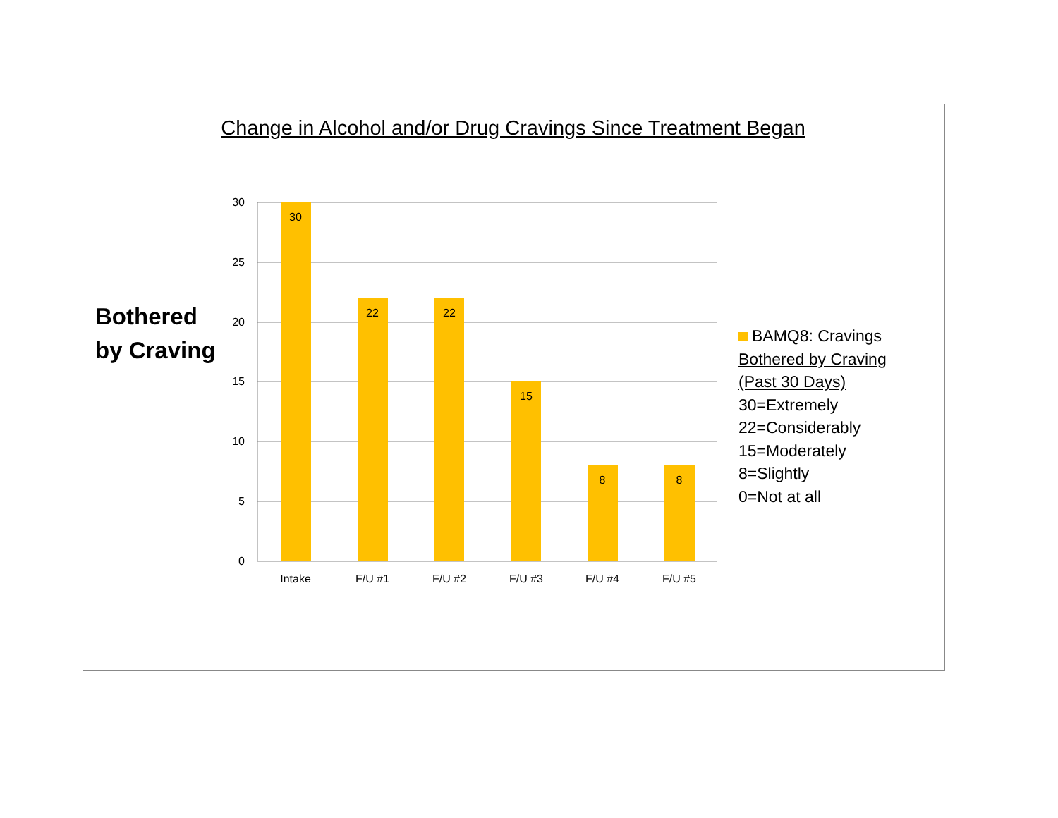Change in Alcohol and/or Drug Cravings Since Treatment Began
Bothered
by Craving
30
25
20
15
10
5
0
30
22
22
15
8
8
Intake
F/U #1
F/U #2
F/U #3
F/U #4
F/U #5
BAMQ8: Cravings
Bothered by Craving
(Past 30 Days)
30=Extremely
22=Considerably
15=Moderately
8=Slightly
0=Not at all